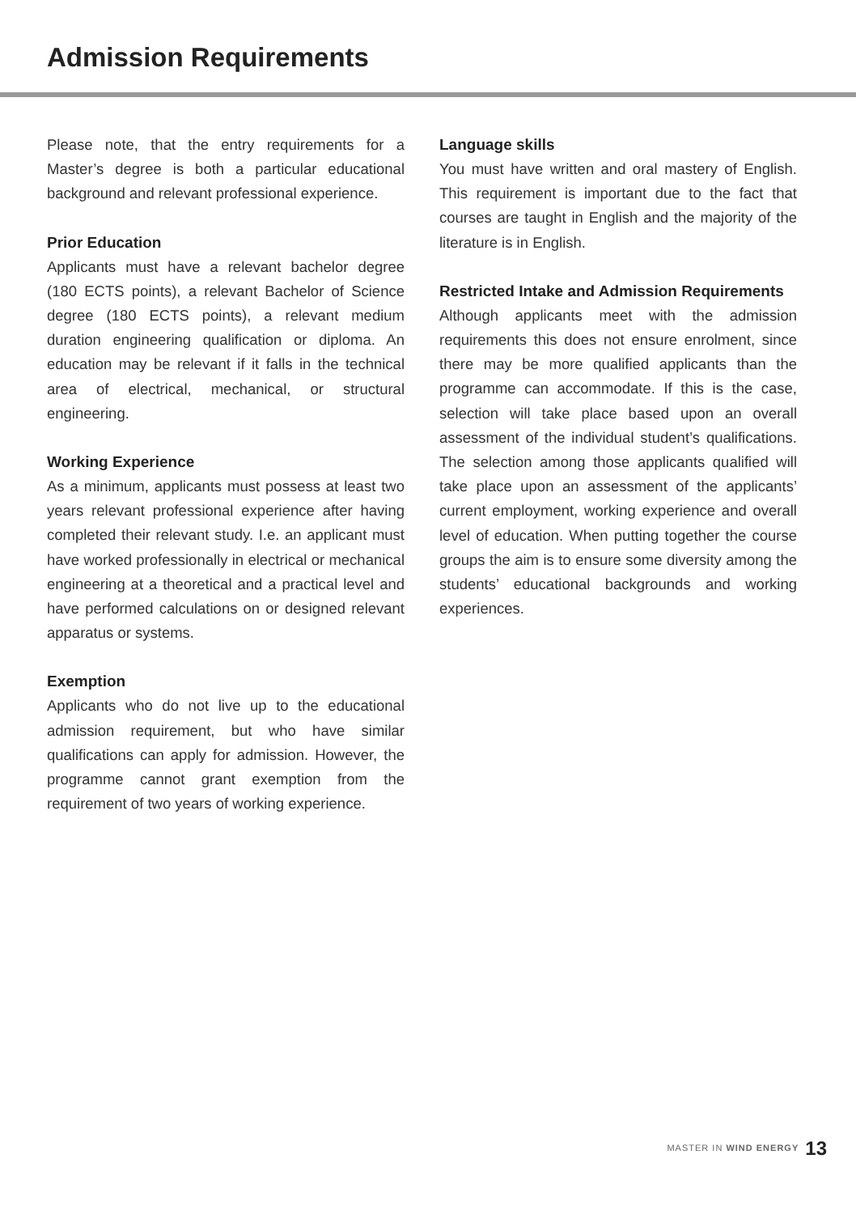Admission Requirements
Please note, that the entry requirements for a Master’s degree is both a particular educational background and relevant professional experience.
Prior Education
Applicants must have a relevant bachelor degree (180 ECTS points), a relevant Bachelor of Science degree (180 ECTS points), a relevant medium duration engineering qualification or diploma. An education may be relevant if it falls in the technical area of electrical, mechanical, or structural engineering.
Working Experience
As a minimum, applicants must possess at least two years relevant professional experience after having completed their relevant study. I.e. an applicant must have worked professionally in electrical or mechanical engineering at a theoretical and a practical level and have performed calculations on or designed relevant apparatus or systems.
Exemption
Applicants who do not live up to the educational admission requirement, but who have similar qualifications can apply for admission. However, the programme cannot grant exemption from the requirement of two years of working experience.
Language skills
You must have written and oral mastery of English. This requirement is important due to the fact that courses are taught in English and the majority of the literature is in English.
Restricted Intake and Admission Requirements
Although applicants meet with the admission requirements this does not ensure enrolment, since there may be more qualified applicants than the programme can accommodate. If this is the case, selection will take place based upon an overall assessment of the individual student’s qualifications. The selection among those applicants qualified will take place upon an assessment of the applicants’ current employment, working experience and overall level of education. When putting together the course groups the aim is to ensure some diversity among the students’ educational backgrounds and working experiences.
MASTER IN WIND ENERGY 13